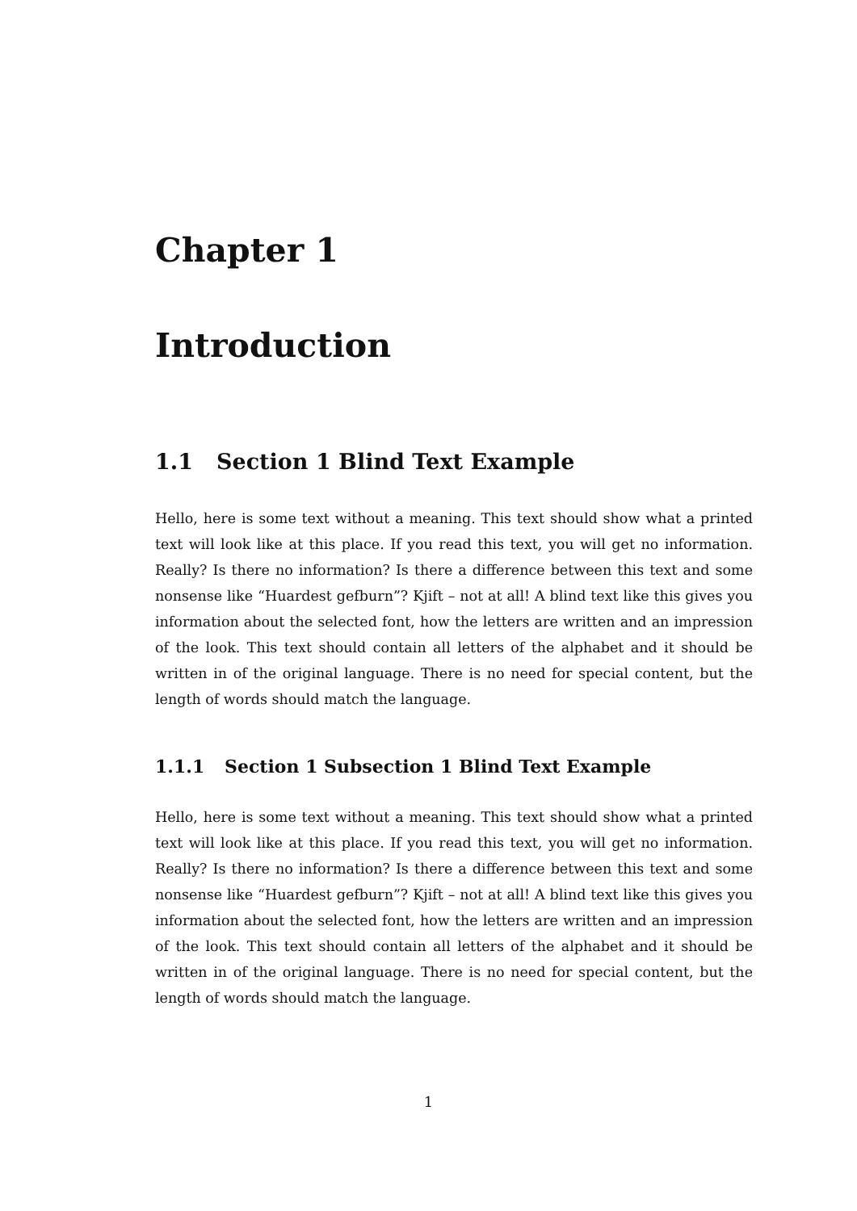Chapter 1
Introduction
1.1 Section 1 Blind Text Example
Hello, here is some text without a meaning. This text should show what a printed text will look like at this place. If you read this text, you will get no information. Really? Is there no information? Is there a difference between this text and some nonsense like “Huardest gefburn”? Kjift – not at all! A blind text like this gives you information about the selected font, how the letters are written and an impression of the look. This text should contain all letters of the alphabet and it should be written in of the original language. There is no need for special content, but the length of words should match the language.
1.1.1 Section 1 Subsection 1 Blind Text Example
Hello, here is some text without a meaning. This text should show what a printed text will look like at this place. If you read this text, you will get no information. Really? Is there no information? Is there a difference between this text and some nonsense like “Huardest gefburn”? Kjift – not at all! A blind text like this gives you information about the selected font, how the letters are written and an impression of the look. This text should contain all letters of the alphabet and it should be written in of the original language. There is no need for special content, but the length of words should match the language.
1